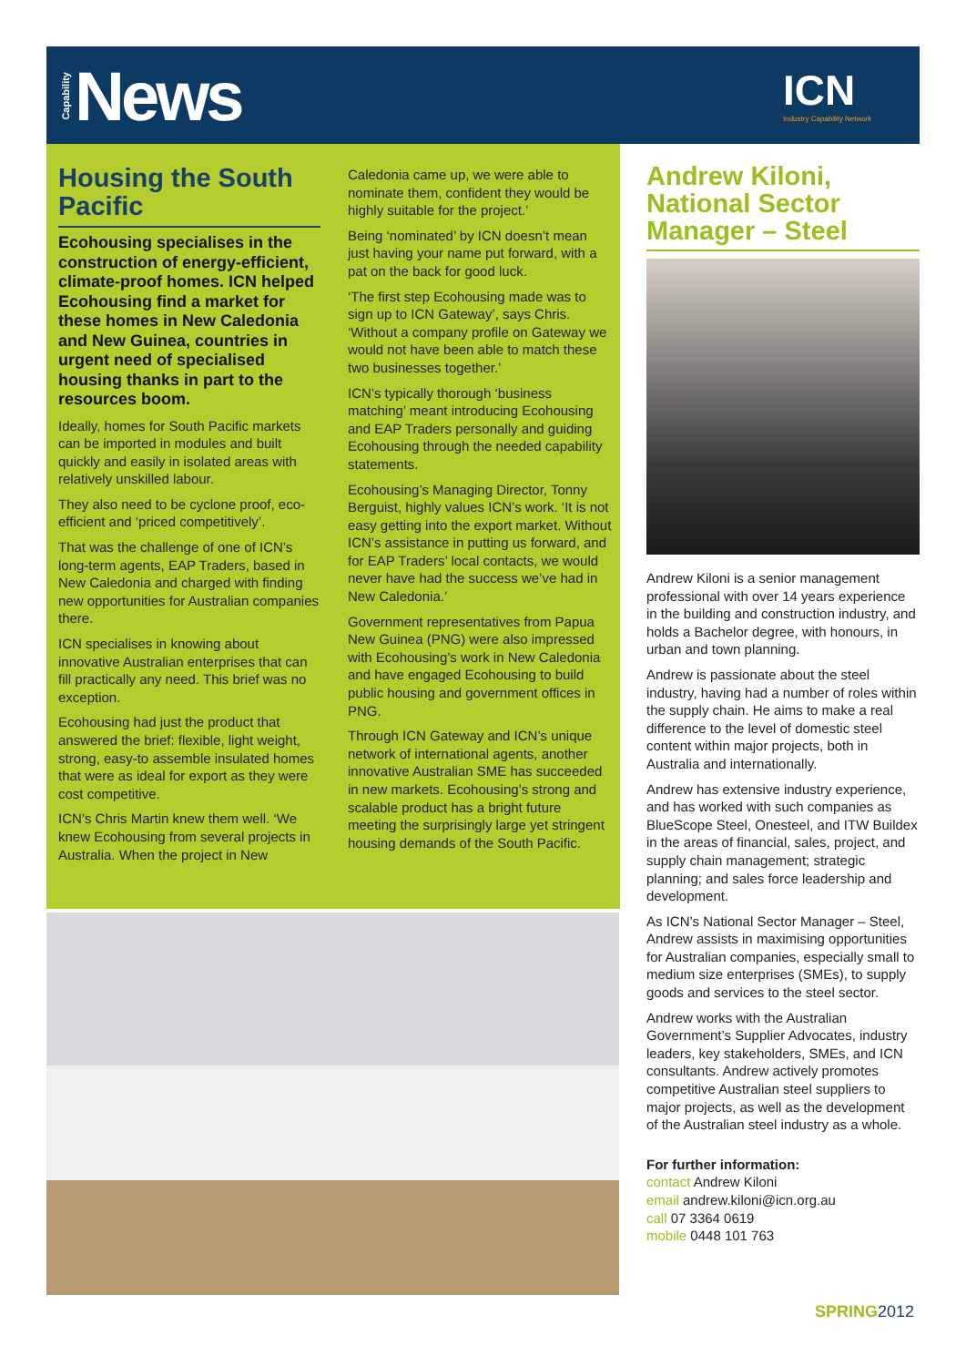Capability News
ICN
Industry Capability Network
Housing the South Pacific
Ecohousing specialises in the construction of energy-efficient, climate-proof homes. ICN helped Ecohousing find a market for these homes in New Caledonia and New Guinea, countries in urgent need of specialised housing thanks in part to the resources boom.
Ideally, homes for South Pacific markets can be imported in modules and built quickly and easily in isolated areas with relatively unskilled labour.
They also need to be cyclone proof, eco-efficient and ‘priced competitively’.
That was the challenge of one of ICN’s long-term agents, EAP Traders, based in New Caledonia and charged with finding new opportunities for Australian companies there.
ICN specialises in knowing about innovative Australian enterprises that can fill practically any need. This brief was no exception.
Ecohousing had just the product that answered the brief: flexible, light weight, strong, easy-to assemble insulated homes that were as ideal for export as they were cost competitive.
ICN’s Chris Martin knew them well. ‘We knew Ecohousing from several projects in Australia. When the project in New
Caledonia came up, we were able to nominate them, confident they would be highly suitable for the project.’
Being ‘nominated’ by ICN doesn’t mean just having your name put forward, with a pat on the back for good luck.
‘The first step Ecohousing made was to sign up to ICN Gateway’, says Chris. ‘Without a company profile on Gateway we would not have been able to match these two businesses together.’
ICN’s typically thorough ‘business matching’ meant introducing Ecohousing and EAP Traders personally and guiding Ecohousing through the needed capability statements.
Ecohousing’s Managing Director, Tonny Berguist, highly values ICN’s work. ‘It is not easy getting into the export market. Without ICN’s assistance in putting us forward, and for EAP Traders’ local contacts, we would never have had the success we’ve had in New Caledonia.’
Government representatives from Papua New Guinea (PNG) were also impressed with Ecohousing’s work in New Caledonia and have engaged Ecohousing to build public housing and government offices in PNG.
Through ICN Gateway and ICN’s unique network of international agents, another innovative Australian SME has succeeded in new markets. Ecohousing’s strong and scalable product has a bright future meeting the surprisingly large yet stringent housing demands of the South Pacific.
Andrew Kiloni, National Sector Manager – Steel
Andrew Kiloni is a senior management professional with over 14 years experience in the building and construction industry, and holds a Bachelor degree, with honours, in urban and town planning.
Andrew is passionate about the steel industry, having had a number of roles within the supply chain. He aims to make a real difference to the level of domestic steel content within major projects, both in Australia and internationally.
Andrew has extensive industry experience, and has worked with such companies as BlueScope Steel, Onesteel, and ITW Buildex in the areas of financial, sales, project, and supply chain management; strategic planning; and sales force leadership and development.
As ICN’s National Sector Manager – Steel, Andrew assists in maximising opportunities for Australian companies, especially small to medium size enterprises (SMEs), to supply goods and services to the steel sector.
Andrew works with the Australian Government’s Supplier Advocates, industry leaders, key stakeholders, SMEs, and ICN consultants. Andrew actively promotes competitive Australian steel suppliers to major projects, as well as the development of the Australian steel industry as a whole.
For further information:
contact Andrew Kiloni
email andrew.kiloni@icn.org.au
call 07 3364 0619
mobile 0448 101 763
SPRING2012